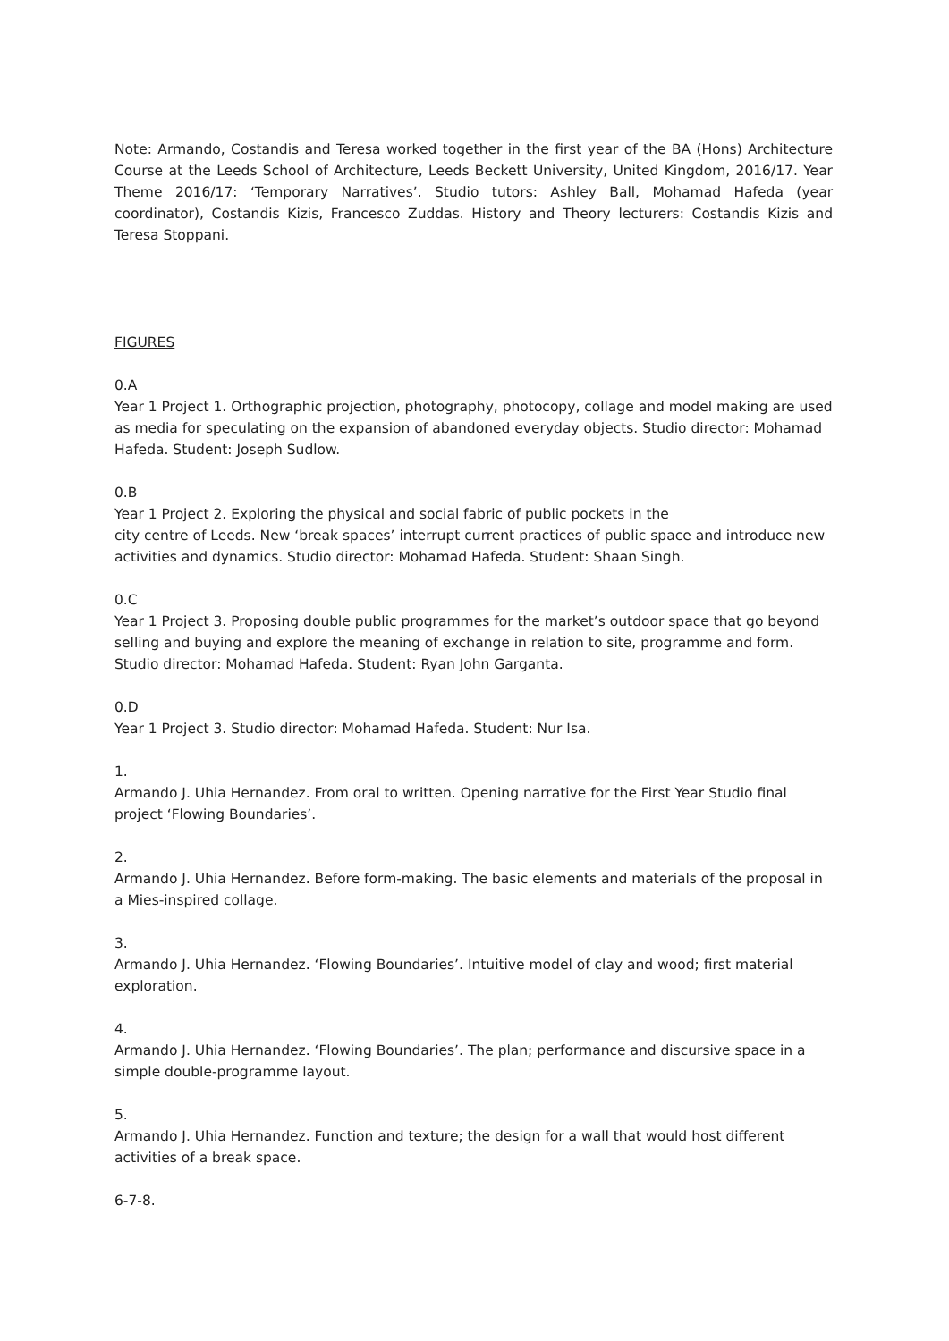Note: Armando, Costandis and Teresa worked together in the first year of the BA (Hons) Architecture Course at the Leeds School of Architecture, Leeds Beckett University, United Kingdom, 2016/17. Year Theme 2016/17: ‘Temporary Narratives’. Studio tutors: Ashley Ball, Mohamad Hafeda (year coordinator), Costandis Kizis, Francesco Zuddas. History and Theory lecturers: Costandis Kizis and Teresa Stoppani.
FIGURES
0.A
Year 1 Project 1. Orthographic projection, photography, photocopy, collage and model making are used as media for speculating on the expansion of abandoned everyday objects. Studio director: Mohamad Hafeda. Student: Joseph Sudlow.
0.B
Year 1 Project 2. Exploring the physical and social fabric of public pockets in the
city centre of Leeds. New ‘break spaces’ interrupt current practices of public space and introduce new activities and dynamics. Studio director: Mohamad Hafeda. Student: Shaan Singh.
0.C
Year 1 Project 3. Proposing double public programmes for the market’s outdoor space that go beyond selling and buying and explore the meaning of exchange in relation to site, programme and form. Studio director: Mohamad Hafeda. Student: Ryan John Garganta.
0.D
Year 1 Project 3. Studio director: Mohamad Hafeda. Student: Nur Isa.
1.
Armando J. Uhia Hernandez. From oral to written. Opening narrative for the First Year Studio final project ‘Flowing Boundaries’.
2.
Armando J. Uhia Hernandez. Before form-making. The basic elements and materials of the proposal in a Mies-inspired collage.
3.
Armando J. Uhia Hernandez. ‘Flowing Boundaries’. Intuitive model of clay and wood; first material exploration.
4.
Armando J. Uhia Hernandez. ‘Flowing Boundaries’. The plan; performance and discursive space in a simple double-programme layout.
5.
Armando J. Uhia Hernandez. Function and texture; the design for a wall that would host different activities of a break space.
6-7-8.